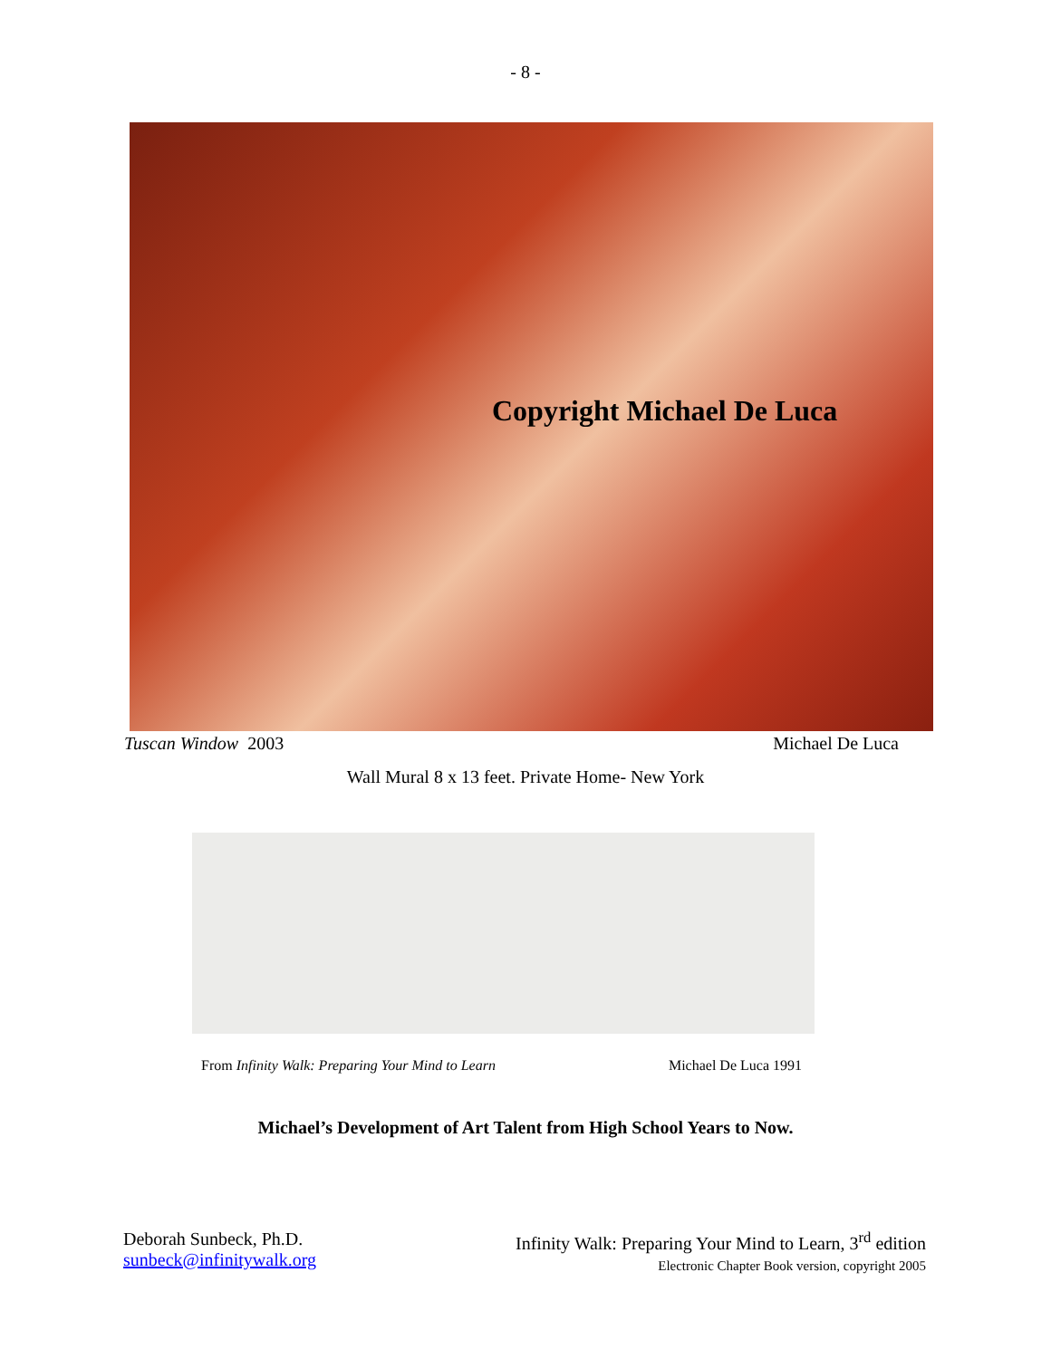- 8 -
Copyright Michael De Luca
Tuscan Window 2003 Michael De Luca
Wall Mural 8 x 13 feet. Private Home- New York
From Infinity Walk: Preparing Your Mind to Learn Michael De Luca 1991
Michael’s Development of Art Talent from High School Years to Now.
Deborah Sunbeck, Ph.D.
sunbeck@infinitywalk.org
Infinity Walk: Preparing Your Mind to Learn, 3<sup>rd</sup> edition
Electronic Chapter Book version, copyright 2005